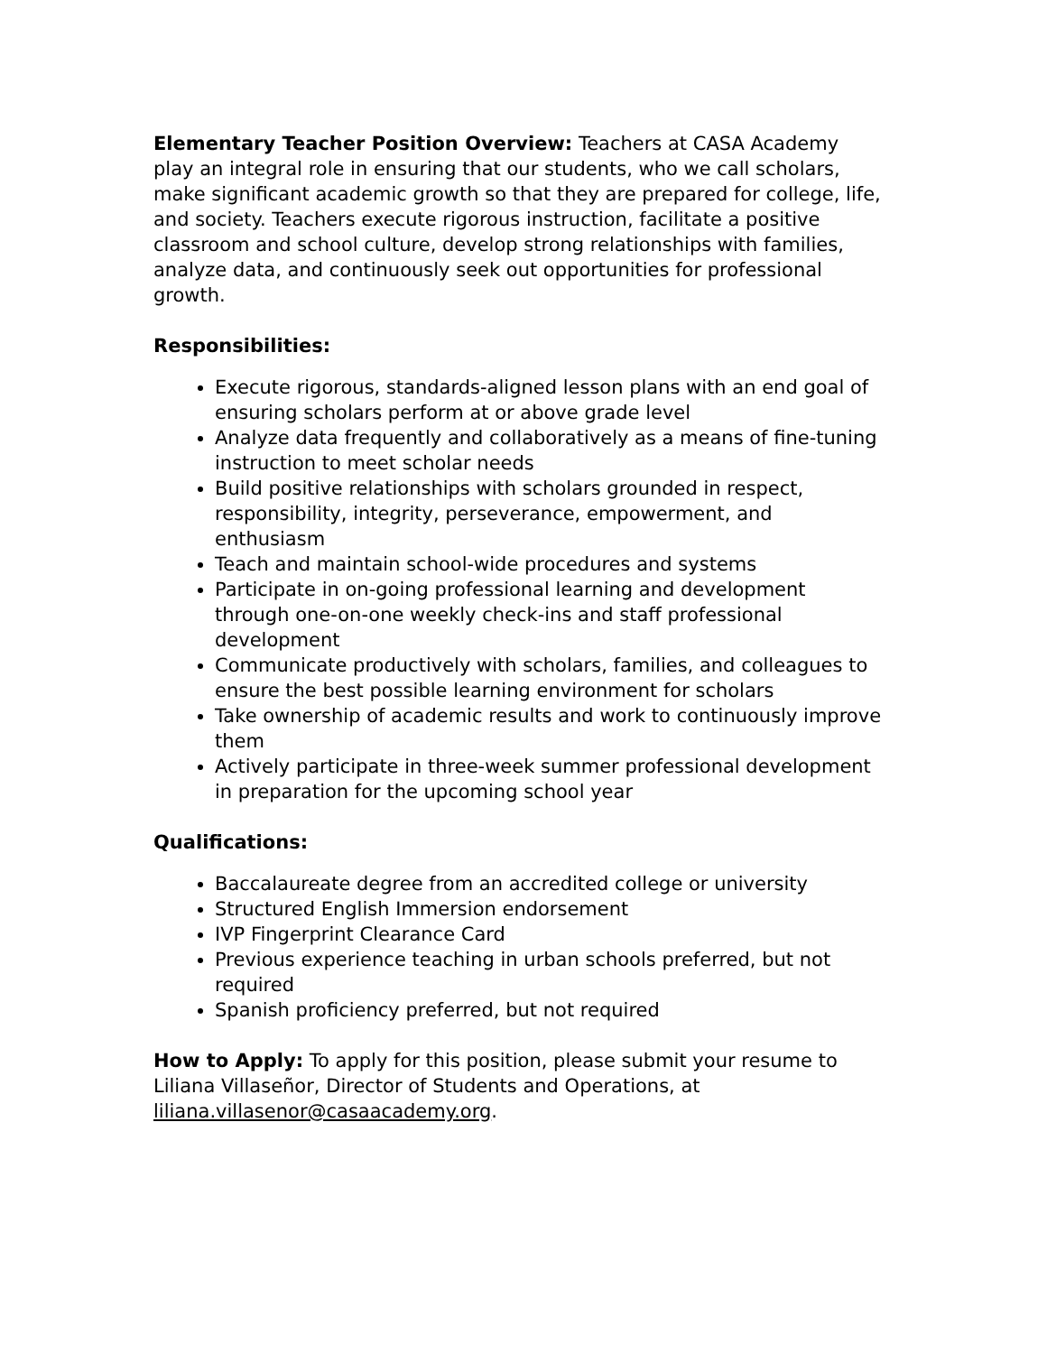Elementary Teacher Position Overview: Teachers at CASA Academy play an integral role in ensuring that our students, who we call scholars, make significant academic growth so that they are prepared for college, life, and society. Teachers execute rigorous instruction, facilitate a positive classroom and school culture, develop strong relationships with families, analyze data, and continuously seek out opportunities for professional growth.
Responsibilities:
Execute rigorous, standards-aligned lesson plans with an end goal of ensuring scholars perform at or above grade level
Analyze data frequently and collaboratively as a means of fine-tuning instruction to meet scholar needs
Build positive relationships with scholars grounded in respect, responsibility, integrity, perseverance, empowerment, and enthusiasm
Teach and maintain school-wide procedures and systems
Participate in on-going professional learning and development through one-on-one weekly check-ins and staff professional development
Communicate productively with scholars, families, and colleagues to ensure the best possible learning environment for scholars
Take ownership of academic results and work to continuously improve them
Actively participate in three-week summer professional development in preparation for the upcoming school year
Qualifications:
Baccalaureate degree from an accredited college or university
Structured English Immersion endorsement
IVP Fingerprint Clearance Card
Previous experience teaching in urban schools preferred, but not required
Spanish proficiency preferred, but not required
How to Apply: To apply for this position, please submit your resume to Liliana Villaseñor, Director of Students and Operations, at liliana.villasenor@casaacademy.org.